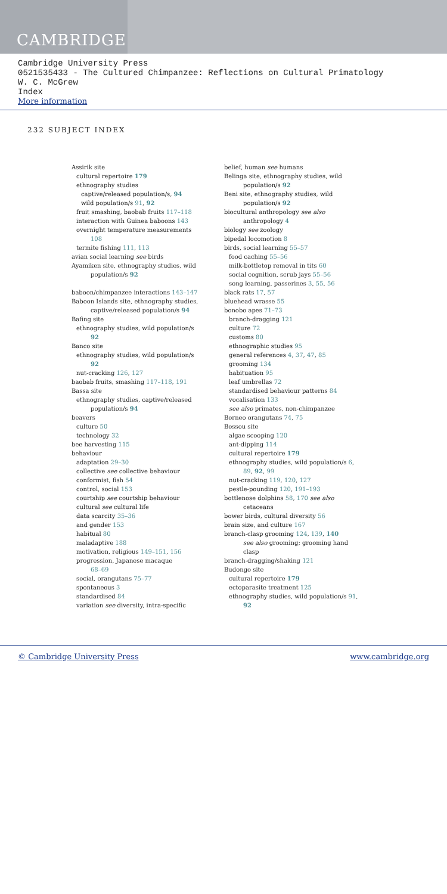CAMBRIDGE
Cambridge University Press
0521535433 - The Cultured Chimpanzee: Reflections on Cultural Primatology
W. C. McGrew
Index
More information
232 SUBJECT INDEX
Assirik site
cultural repertoire 179
ethnography studies
captive/released population/s, 94
wild population/s 91, 92
fruit smashing, baobab fruits 117–118
interaction with Guinea baboons 143
overnight temperature measurements
108
termite fishing 111, 113
avian social learning see birds
Ayamiken site, ethnography studies, wild
population/s 92
baboon/chimpanzee interactions 143–147
Baboon Islands site, ethnography studies,
captive/released population/s 94
Bafing site
ethnography studies, wild population/s
92
Banco site
ethnography studies, wild population/s
92
nut-cracking 126, 127
baobab fruits, smashing 117–118, 191
Bassa site
ethnography studies, captive/released
population/s 94
beavers
culture 50
technology 32
bee harvesting 115
behaviour
adaptation 29–30
collective see collective behaviour
conformist, fish 54
control, social 153
courtship see courtship behaviour
cultural see cultural life
data scarcity 35–36
and gender 153
habitual 80
maladaptive 188
motivation, religious 149–151, 156
progression, Japanese macaque
68–69
social, orangutans 75–77
spontaneous 3
standardised 84
variation see diversity, intra-specific
belief, human see humans
Belinga site, ethnography studies, wild
population/s 92
Beni site, ethnography studies, wild
population/s 92
biocultural anthropology see also
anthropology 4
biology see zoology
bipedal locomotion 8
birds, social learning 55–57
food caching 55–56
milk-bottletop removal in tits 60
social cognition, scrub jays 55–56
song learning, passerines 3, 55, 56
black rats 17, 57
bluehead wrasse 55
bonobo apes 71–73
branch-dragging 121
culture 72
customs 80
ethnographic studies 95
general references 4, 37, 47, 85
grooming 134
habituation 95
leaf umbrellas 72
standardised behaviour patterns 84
vocalisation 133
see also primates, non-chimpanzee
Borneo orangutans 74, 75
Bossou site
algae scooping 120
ant-dipping 114
cultural repertoire 179
ethnography studies, wild population/s 6,
89, 92, 99
nut-cracking 119, 120, 127
pestle-pounding 120, 191–193
bottlenose dolphins 58, 170 see also
cetaceans
bower birds, cultural diversity 56
brain size, and culture 167
branch-clasp grooming 124, 139, 140
see also grooming; grooming hand
clasp
branch-dragging/shaking 121
Budongo site
cultural repertoire 179
ectoparasite treatment 125
ethnography studies, wild population/s 91,
92
© Cambridge University Press www.cambridge.org